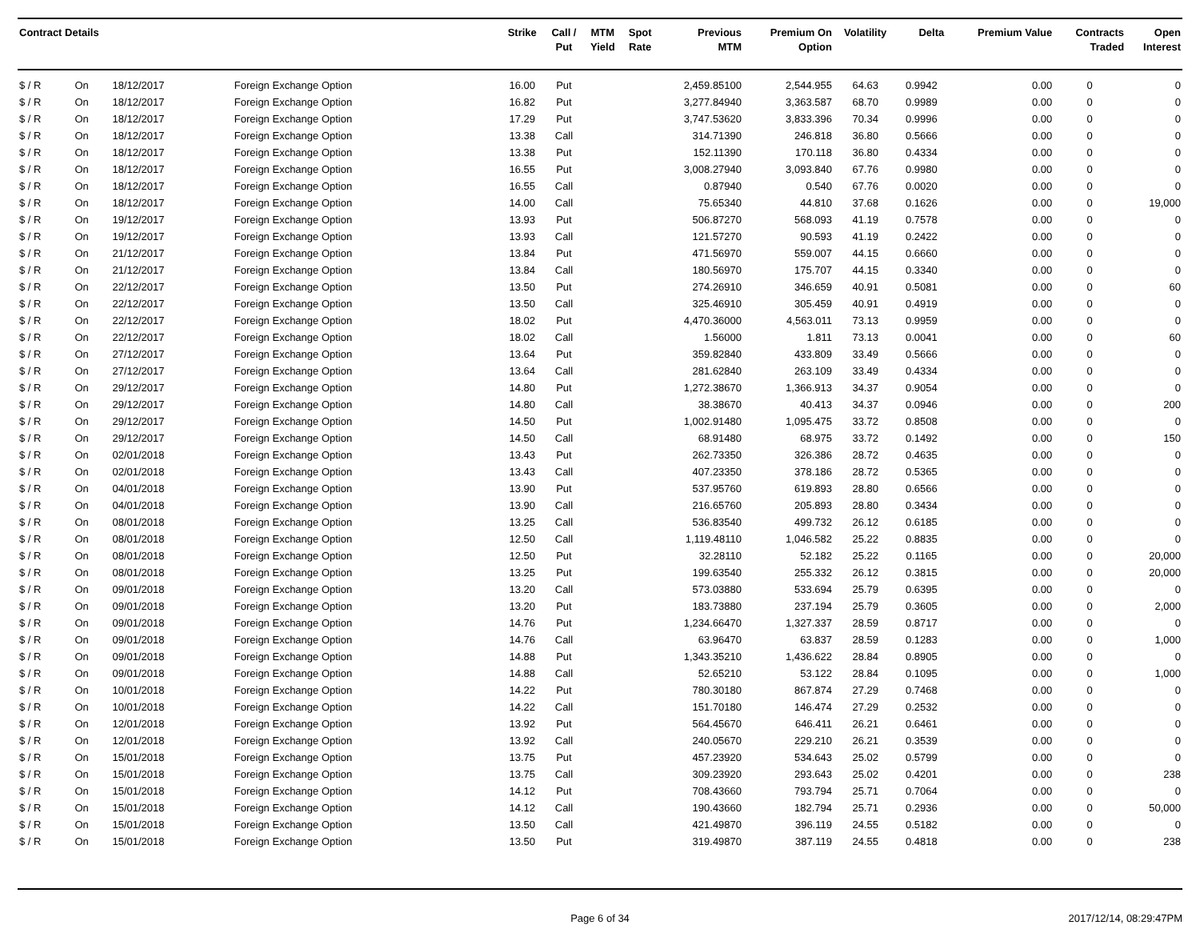| Contract Details | | | | Strike | Call / Put | MTM Yield | Spot Rate | Previous MTM | Premium On Option | Volatility | Delta | Premium Value | Contracts Traded | Open Interest |
| --- | --- | --- | --- | --- | --- | --- | --- | --- | --- | --- | --- | --- | --- | --- |
| $ / R | On | 18/12/2017 | Foreign Exchange Option | 16.00 | Put | | | 2,459.85100 | 2,544.955 | 64.63 | 0.9942 | 0.00 | 0 | 0 |
| $ / R | On | 18/12/2017 | Foreign Exchange Option | 16.82 | Put | | | 3,277.84940 | 3,363.587 | 68.70 | 0.9989 | 0.00 | 0 | 0 |
| $ / R | On | 18/12/2017 | Foreign Exchange Option | 17.29 | Put | | | 3,747.53620 | 3,833.396 | 70.34 | 0.9996 | 0.00 | 0 | 0 |
| $ / R | On | 18/12/2017 | Foreign Exchange Option | 13.38 | Call | | | 314.71390 | 246.818 | 36.80 | 0.5666 | 0.00 | 0 | 0 |
| $ / R | On | 18/12/2017 | Foreign Exchange Option | 13.38 | Put | | | 152.11390 | 170.118 | 36.80 | 0.4334 | 0.00 | 0 | 0 |
| $ / R | On | 18/12/2017 | Foreign Exchange Option | 16.55 | Put | | | 3,008.27940 | 3,093.840 | 67.76 | 0.9980 | 0.00 | 0 | 0 |
| $ / R | On | 18/12/2017 | Foreign Exchange Option | 16.55 | Call | | | 0.87940 | 0.540 | 67.76 | 0.0020 | 0.00 | 0 | 0 |
| $ / R | On | 18/12/2017 | Foreign Exchange Option | 14.00 | Call | | | 75.65340 | 44.810 | 37.68 | 0.1626 | 0.00 | 0 | 19,000 |
| $ / R | On | 19/12/2017 | Foreign Exchange Option | 13.93 | Put | | | 506.87270 | 568.093 | 41.19 | 0.7578 | 0.00 | 0 | 0 |
| $ / R | On | 19/12/2017 | Foreign Exchange Option | 13.93 | Call | | | 121.57270 | 90.593 | 41.19 | 0.2422 | 0.00 | 0 | 0 |
| $ / R | On | 21/12/2017 | Foreign Exchange Option | 13.84 | Put | | | 471.56970 | 559.007 | 44.15 | 0.6660 | 0.00 | 0 | 0 |
| $ / R | On | 21/12/2017 | Foreign Exchange Option | 13.84 | Call | | | 180.56970 | 175.707 | 44.15 | 0.3340 | 0.00 | 0 | 0 |
| $ / R | On | 22/12/2017 | Foreign Exchange Option | 13.50 | Put | | | 274.26910 | 346.659 | 40.91 | 0.5081 | 0.00 | 0 | 60 |
| $ / R | On | 22/12/2017 | Foreign Exchange Option | 13.50 | Call | | | 325.46910 | 305.459 | 40.91 | 0.4919 | 0.00 | 0 | 0 |
| $ / R | On | 22/12/2017 | Foreign Exchange Option | 18.02 | Put | | | 4,470.36000 | 4,563.011 | 73.13 | 0.9959 | 0.00 | 0 | 0 |
| $ / R | On | 22/12/2017 | Foreign Exchange Option | 18.02 | Call | | | 1.56000 | 1.811 | 73.13 | 0.0041 | 0.00 | 0 | 60 |
| $ / R | On | 27/12/2017 | Foreign Exchange Option | 13.64 | Put | | | 359.82840 | 433.809 | 33.49 | 0.5666 | 0.00 | 0 | 0 |
| $ / R | On | 27/12/2017 | Foreign Exchange Option | 13.64 | Call | | | 281.62840 | 263.109 | 33.49 | 0.4334 | 0.00 | 0 | 0 |
| $ / R | On | 29/12/2017 | Foreign Exchange Option | 14.80 | Put | | | 1,272.38670 | 1,366.913 | 34.37 | 0.9054 | 0.00 | 0 | 0 |
| $ / R | On | 29/12/2017 | Foreign Exchange Option | 14.80 | Call | | | 38.38670 | 40.413 | 34.37 | 0.0946 | 0.00 | 0 | 200 |
| $ / R | On | 29/12/2017 | Foreign Exchange Option | 14.50 | Put | | | 1,002.91480 | 1,095.475 | 33.72 | 0.8508 | 0.00 | 0 | 0 |
| $ / R | On | 29/12/2017 | Foreign Exchange Option | 14.50 | Call | | | 68.91480 | 68.975 | 33.72 | 0.1492 | 0.00 | 0 | 150 |
| $ / R | On | 02/01/2018 | Foreign Exchange Option | 13.43 | Put | | | 262.73350 | 326.386 | 28.72 | 0.4635 | 0.00 | 0 | 0 |
| $ / R | On | 02/01/2018 | Foreign Exchange Option | 13.43 | Call | | | 407.23350 | 378.186 | 28.72 | 0.5365 | 0.00 | 0 | 0 |
| $ / R | On | 04/01/2018 | Foreign Exchange Option | 13.90 | Put | | | 537.95760 | 619.893 | 28.80 | 0.6566 | 0.00 | 0 | 0 |
| $ / R | On | 04/01/2018 | Foreign Exchange Option | 13.90 | Call | | | 216.65760 | 205.893 | 28.80 | 0.3434 | 0.00 | 0 | 0 |
| $ / R | On | 08/01/2018 | Foreign Exchange Option | 13.25 | Call | | | 536.83540 | 499.732 | 26.12 | 0.6185 | 0.00 | 0 | 0 |
| $ / R | On | 08/01/2018 | Foreign Exchange Option | 12.50 | Call | | | 1,119.48110 | 1,046.582 | 25.22 | 0.8835 | 0.00 | 0 | 0 |
| $ / R | On | 08/01/2018 | Foreign Exchange Option | 12.50 | Put | | | 32.28110 | 52.182 | 25.22 | 0.1165 | 0.00 | 0 | 20,000 |
| $ / R | On | 08/01/2018 | Foreign Exchange Option | 13.25 | Put | | | 199.63540 | 255.332 | 26.12 | 0.3815 | 0.00 | 0 | 20,000 |
| $ / R | On | 09/01/2018 | Foreign Exchange Option | 13.20 | Call | | | 573.03880 | 533.694 | 25.79 | 0.6395 | 0.00 | 0 | 0 |
| $ / R | On | 09/01/2018 | Foreign Exchange Option | 13.20 | Put | | | 183.73880 | 237.194 | 25.79 | 0.3605 | 0.00 | 0 | 2,000 |
| $ / R | On | 09/01/2018 | Foreign Exchange Option | 14.76 | Put | | | 1,234.66470 | 1,327.337 | 28.59 | 0.8717 | 0.00 | 0 | 0 |
| $ / R | On | 09/01/2018 | Foreign Exchange Option | 14.76 | Call | | | 63.96470 | 63.837 | 28.59 | 0.1283 | 0.00 | 0 | 1,000 |
| $ / R | On | 09/01/2018 | Foreign Exchange Option | 14.88 | Put | | | 1,343.35210 | 1,436.622 | 28.84 | 0.8905 | 0.00 | 0 | 0 |
| $ / R | On | 09/01/2018 | Foreign Exchange Option | 14.88 | Call | | | 52.65210 | 53.122 | 28.84 | 0.1095 | 0.00 | 0 | 1,000 |
| $ / R | On | 10/01/2018 | Foreign Exchange Option | 14.22 | Put | | | 780.30180 | 867.874 | 27.29 | 0.7468 | 0.00 | 0 | 0 |
| $ / R | On | 10/01/2018 | Foreign Exchange Option | 14.22 | Call | | | 151.70180 | 146.474 | 27.29 | 0.2532 | 0.00 | 0 | 0 |
| $ / R | On | 12/01/2018 | Foreign Exchange Option | 13.92 | Put | | | 564.45670 | 646.411 | 26.21 | 0.6461 | 0.00 | 0 | 0 |
| $ / R | On | 12/01/2018 | Foreign Exchange Option | 13.92 | Call | | | 240.05670 | 229.210 | 26.21 | 0.3539 | 0.00 | 0 | 0 |
| $ / R | On | 15/01/2018 | Foreign Exchange Option | 13.75 | Put | | | 457.23920 | 534.643 | 25.02 | 0.5799 | 0.00 | 0 | 0 |
| $ / R | On | 15/01/2018 | Foreign Exchange Option | 13.75 | Call | | | 309.23920 | 293.643 | 25.02 | 0.4201 | 0.00 | 0 | 238 |
| $ / R | On | 15/01/2018 | Foreign Exchange Option | 14.12 | Put | | | 708.43660 | 793.794 | 25.71 | 0.7064 | 0.00 | 0 | 0 |
| $ / R | On | 15/01/2018 | Foreign Exchange Option | 14.12 | Call | | | 190.43660 | 182.794 | 25.71 | 0.2936 | 0.00 | 0 | 50,000 |
| $ / R | On | 15/01/2018 | Foreign Exchange Option | 13.50 | Call | | | 421.49870 | 396.119 | 24.55 | 0.5182 | 0.00 | 0 | 0 |
| $ / R | On | 15/01/2018 | Foreign Exchange Option | 13.50 | Put | | | 319.49870 | 387.119 | 24.55 | 0.4818 | 0.00 | 0 | 238 |
Page 6 of 34 2017/12/14, 08:29:47PM